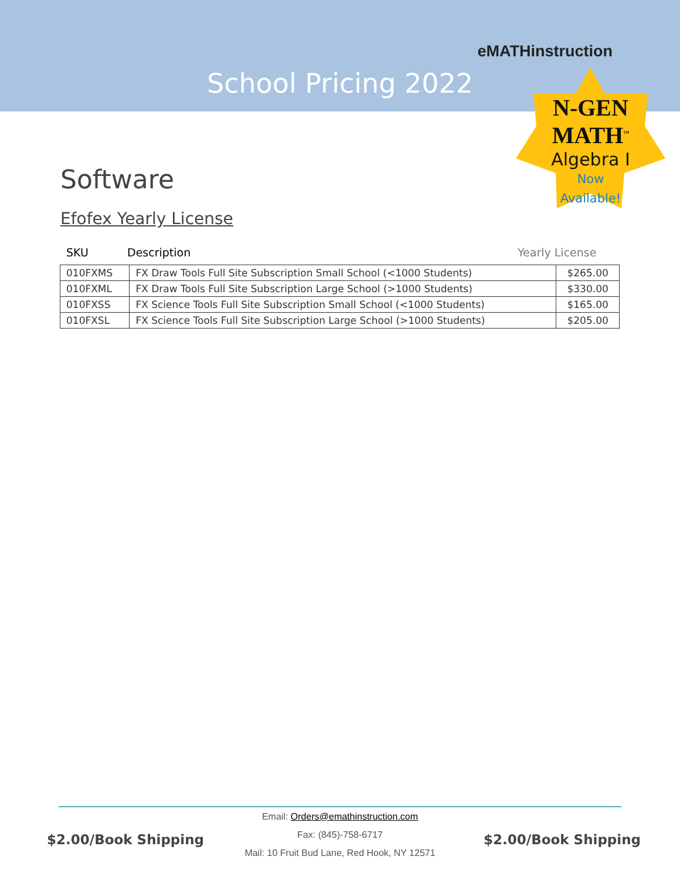eMATHinstruction
School Pricing 2022
N-GEN MATH<sup>™</sup>
Algebra I
Now
Available!
Software
Efofex Yearly License
SKU Description Yearly License
| 010FXMS | FX Draw Tools Full Site Subscription Small School (<1000 Students) | $265.00 |
| 010FXML | FX Draw Tools Full Site Subscription Large School (>1000 Students) | $330.00 |
| 010FXSS | FX Science Tools Full Site Subscription Small School (<1000 Students) | $165.00 |
| 010FXSL | FX Science Tools Full Site Subscription Large School (>1000 Students) | $205.00 |
Email: Orders@emathinstruction.com
Fax: (845)-758-6717
Mail: 10 Fruit Bud Lane, Red Hook, NY 12571
$2.00/Book Shipping $2.00/Book Shipping